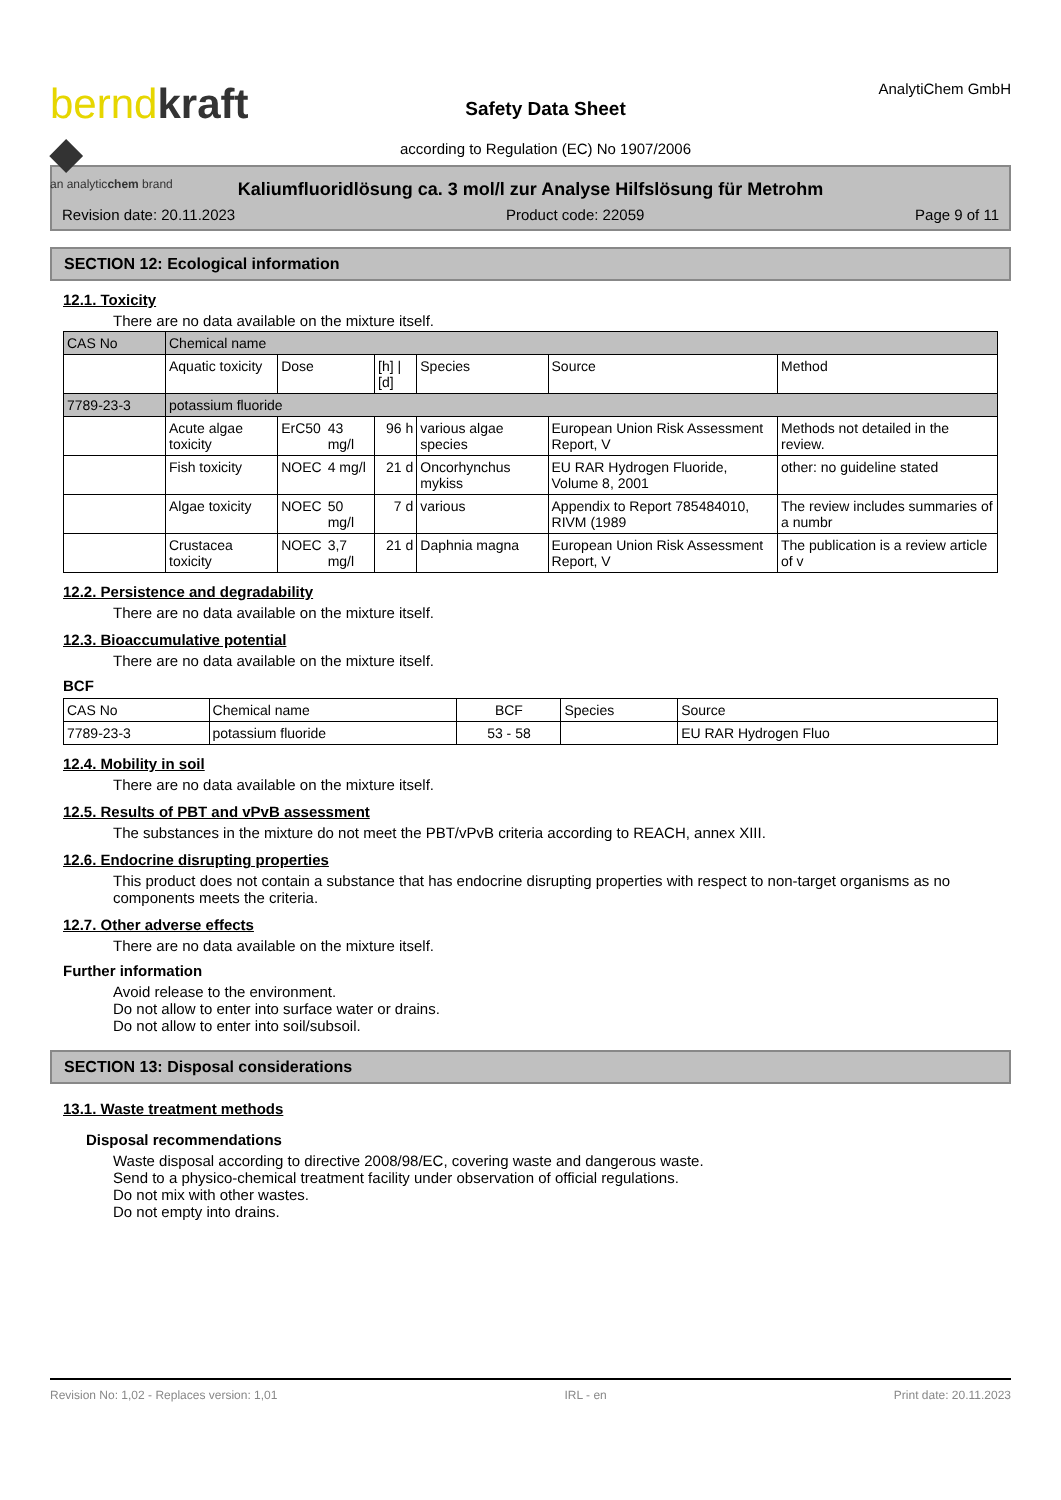berndkraft ◆
an analyticchem brand
Safety Data Sheet
according to Regulation (EC) No 1907/2006
AnalytiChem GmbH
Kaliumfluoridlösung ca. 3 mol/l zur Analyse Hilfslösung für Metrohm
Revision date: 20.11.2023 Product code: 22059 Page 9 of 11
SECTION 12: Ecological information
12.1. Toxicity
There are no data available on the mixture itself.
| CAS No | Chemical name | | | | | | |
| | Aquatic toxicity | Dose | | [h] / [d] | Species | Source | Method |
| 7789-23-3 | potassium fluoride | | | | | | |
| | Acute algae toxicity | ErC50 | 43 mg/l | 96 h | various algae species | European Union Risk Assessment Report, V | Methods not detailed in the review. |
| | Fish toxicity | NOEC | 4 mg/l | 21 d | Oncorhynchus mykiss | EU RAR Hydrogen Fluoride, Volume 8, 2001 | other: no guideline stated |
| | Algae toxicity | NOEC | 50 mg/l | 7 d | various | Appendix to Report 785484010, RIVM (1989 | The review includes summaries of a numbr |
| | Crustacea toxicity | NOEC | 3,7 mg/l | 21 d | Daphnia magna | European Union Risk Assessment Report, V | The publication is a review article of v |
12.2. Persistence and degradability
There are no data available on the mixture itself.
12.3. Bioaccumulative potential
There are no data available on the mixture itself.
BCF
| CAS No | Chemical name | BCF | Species | Source |
| --- | --- | --- | --- | --- |
| 7789-23-3 | potassium fluoride | 53 - 58 | | EU RAR Hydrogen Fluo |
12.4. Mobility in soil
There are no data available on the mixture itself.
12.5. Results of PBT and vPvB assessment
The substances in the mixture do not meet the PBT/vPvB criteria according to REACH, annex XIII.
12.6. Endocrine disrupting properties
This product does not contain a substance that has endocrine disrupting properties with respect to non-target organisms as no components meets the criteria.
12.7. Other adverse effects
There are no data available on the mixture itself.
Further information
Avoid release to the environment.
Do not allow to enter into surface water or drains.
Do not allow to enter into soil/subsoil.
SECTION 13: Disposal considerations
13.1. Waste treatment methods
Disposal recommendations
Waste disposal according to directive 2008/98/EC, covering waste and dangerous waste.
Send to a physico-chemical treatment facility under observation of official regulations.
Do not mix with other wastes.
Do not empty into drains.
Revision No: 1,02 - Replaces version: 1,01 IRL - en Print date: 20.11.2023